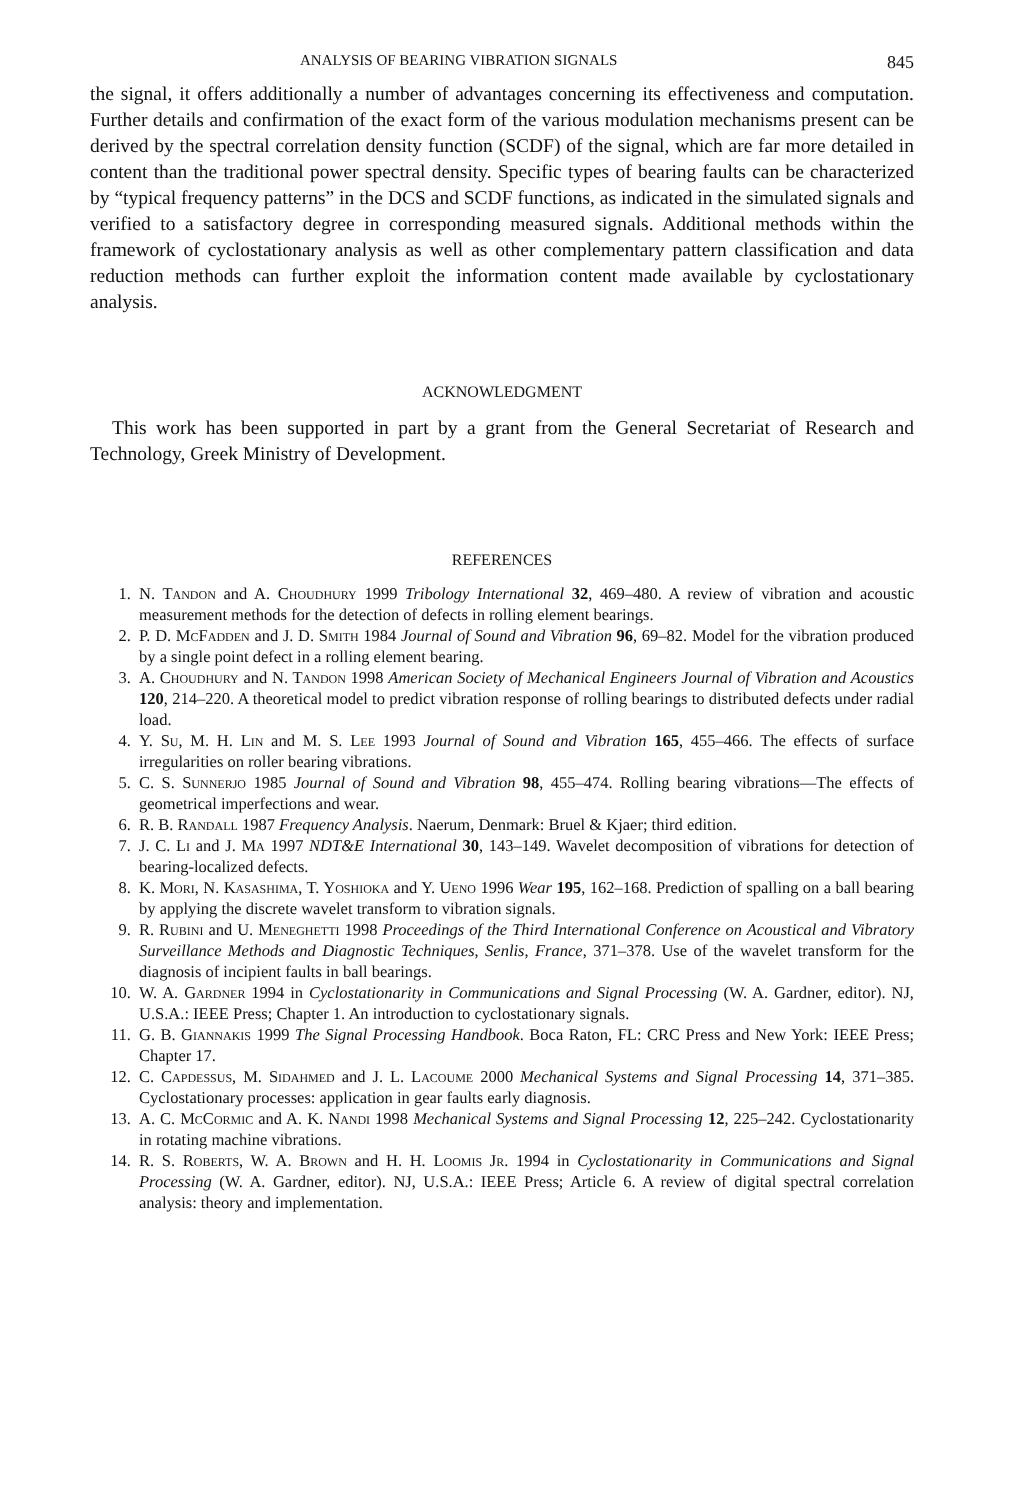ANALYSIS OF BEARING VIBRATION SIGNALS 845
the signal, it offers additionally a number of advantages concerning its effectiveness and computation. Further details and confirmation of the exact form of the various modulation mechanisms present can be derived by the spectral correlation density function (SCDF) of the signal, which are far more detailed in content than the traditional power spectral density. Specific types of bearing faults can be characterized by “typical frequency patterns” in the DCS and SCDF functions, as indicated in the simulated signals and verified to a satisfactory degree in corresponding measured signals. Additional methods within the framework of cyclostationary analysis as well as other complementary pattern classification and data reduction methods can further exploit the information content made available by cyclostationary analysis.
ACKNOWLEDGMENT
This work has been supported in part by a grant from the General Secretariat of Research and Technology, Greek Ministry of Development.
REFERENCES
1. N. Tandon and A. Choudhury 1999 Tribology International 32, 469–480. A review of vibration and acoustic measurement methods for the detection of defects in rolling element bearings.
2. P. D. Mc Fadden and J. D. Smith 1984 Journal of Sound and Vibration 96, 69–82. Model for the vibration produced by a single point defect in a rolling element bearing.
3. A. Choudhury and N. Tandon 1998 American Society of Mechanical Engineers Journal of Vibration and Acoustics 120, 214–220. A theoretical model to predict vibration response of rolling bearings to distributed defects under radial load.
4. Y. Su, M. H. Lin and M. S. Lee 1993 Journal of Sound and Vibration 165, 455–466. The effects of surface irregularities on roller bearing vibrations.
5. C. S. Sunnerjo 1985 Journal of Sound and Vibration 98, 455–474. Rolling bearing vibrations—The effects of geometrical imperfections and wear.
6. R. B. Randall 1987 Frequency Analysis. Naerum, Denmark: Bruel & Kjaer; third edition.
7. J. C. Li and J. Ma 1997 NDT&E International 30, 143–149. Wavelet decomposition of vibrations for detection of bearing-localized defects.
8. K. Mori, N. Kasashima, T. Yoshioka and Y. Ueno 1996 Wear 195, 162–168. Prediction of spalling on a ball bearing by applying the discrete wavelet transform to vibration signals.
9. R. Rubini and U. Meneghetti 1998 Proceedings of the Third International Conference on Acoustical and Vibratory Surveillance Methods and Diagnostic Techniques, Senlis, France, 371–378. Use of the wavelet transform for the diagnosis of incipient faults in ball bearings.
10. W. A. Gardner 1994 in Cyclostationarity in Communications and Signal Processing (W. A. Gardner, editor). NJ, U.S.A.: IEEE Press; Chapter 1. An introduction to cyclostationary signals.
11. G. B. Giannakis 1999 The Signal Processing Handbook. Boca Raton, FL: CRC Press and New York: IEEE Press; Chapter 17.
12. C. Capdessus, M. Sidahmed and J. L. Lacoume 2000 Mechanical Systems and Signal Processing 14, 371–385. Cyclostationary processes: application in gear faults early diagnosis.
13. A. C. Mc Cormic and A. K. Nandi 1998 Mechanical Systems and Signal Processing 12, 225–242. Cyclostationarity in rotating machine vibrations.
14. R. S. Roberts, W. A. Brown and H. H. Loomis Jr. 1994 in Cyclostationarity in Communications and Signal Processing (W. A. Gardner, editor). NJ, U.S.A.: IEEE Press; Article 6. A review of digital spectral correlation analysis: theory and implementation.